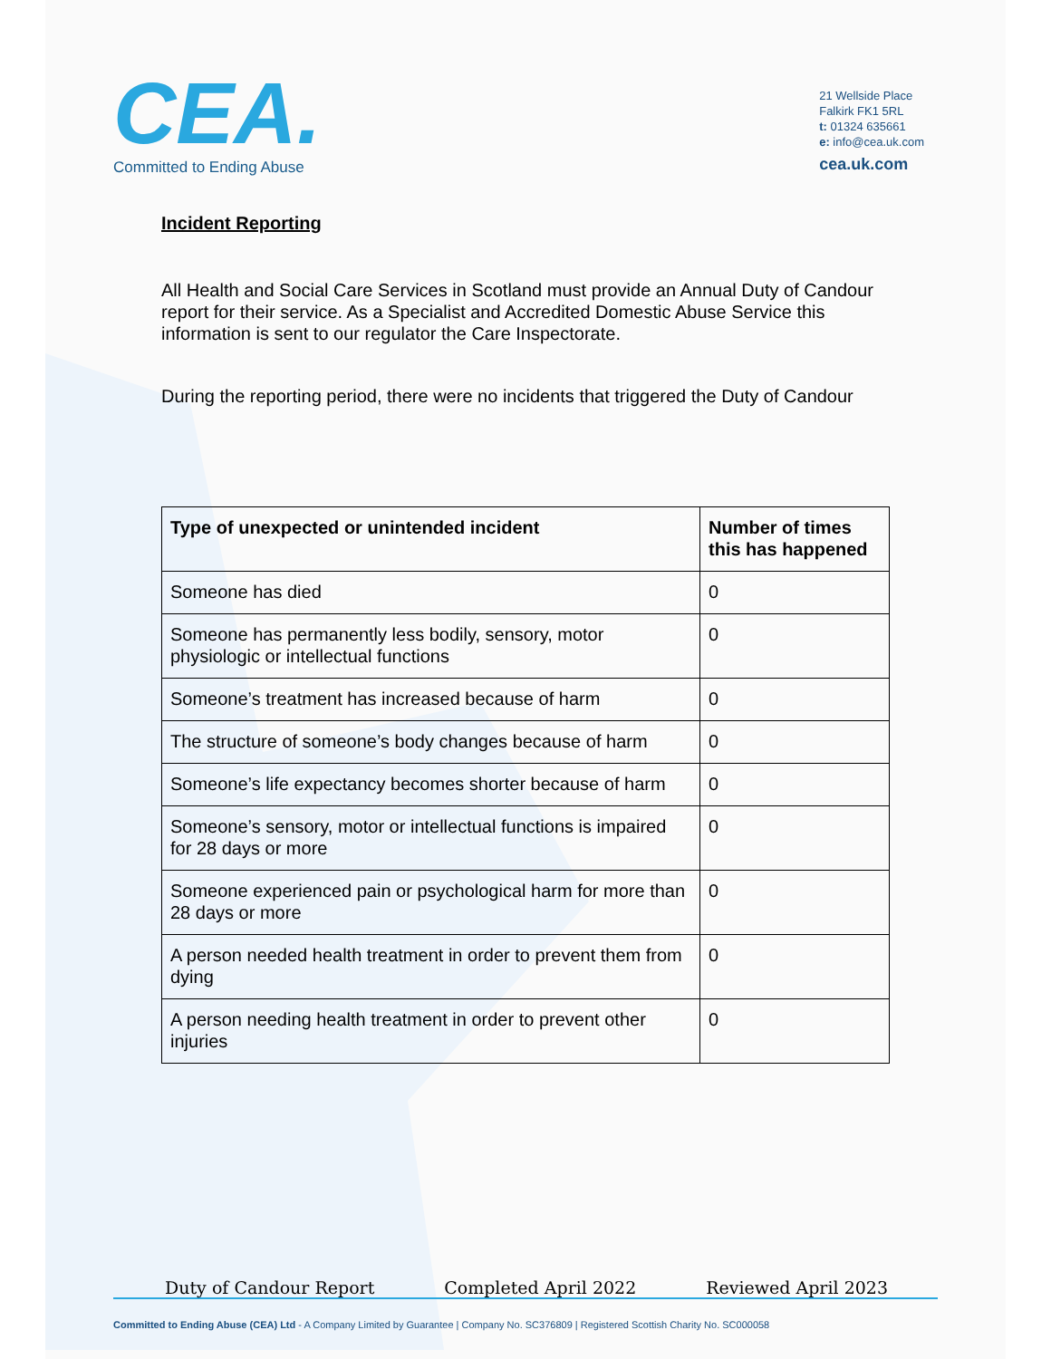CEA.
Committed to Ending Abuse
21 Wellside Place
Falkirk FK1 5RL
t: 01324 635661
e: info@cea.uk.com
cea.uk.com
Incident Reporting
All Health and Social Care Services in Scotland must provide an Annual Duty of Candour report for their service. As a Specialist and Accredited Domestic Abuse Service this information is sent to our regulator the Care Inspectorate.
During the reporting period, there were no incidents that triggered the Duty of Candour
| Type of unexpected or unintended incident | Number of times this has happened |
| --- | --- |
| Someone has died | 0 |
| Someone has permanently less bodily, sensory, motor physiologic or intellectual functions | 0 |
| Someone’s treatment has increased because of harm | 0 |
| The structure of someone’s body changes because of harm | 0 |
| Someone’s life expectancy becomes shorter because of harm | 0 |
| Someone’s sensory, motor or intellectual functions is impaired for 28 days or more | 0 |
| Someone experienced pain or psychological harm for more than 28 days or more | 0 |
| A person needed health treatment in order to prevent them from dying | 0 |
| A person needing health treatment in order to prevent other injuries | 0 |
Duty of Candour Report Completed April 2022 Reviewed April 2023
Committed to Ending Abuse (CEA) Ltd - A Company Limited by Guarantee | Company No. SC376809 | Registered Scottish Charity No. SC000058